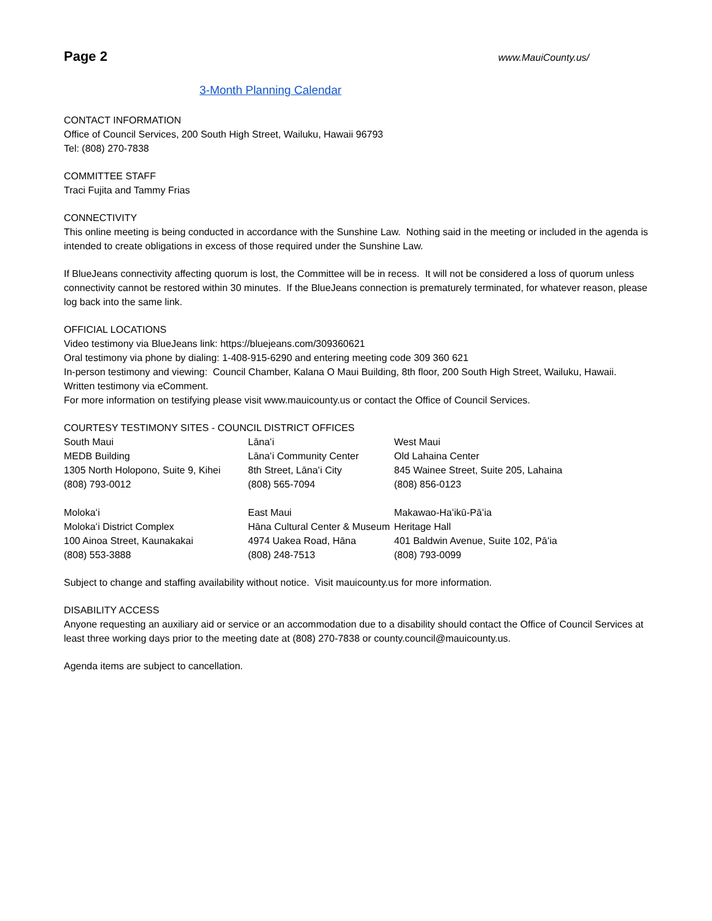Page 2 www.MauiCounty.us/
3-Month Planning Calendar
CONTACT INFORMATION
Office of Council Services, 200 South High Street, Wailuku, Hawaii 96793
Tel: (808) 270-7838
COMMITTEE STAFF
Traci Fujita and Tammy Frias
CONNECTIVITY
This online meeting is being conducted in accordance with the Sunshine Law. Nothing said in the meeting or included in the agenda is intended to create obligations in excess of those required under the Sunshine Law.
If BlueJeans connectivity affecting quorum is lost, the Committee will be in recess. It will not be considered a loss of quorum unless connectivity cannot be restored within 30 minutes. If the BlueJeans connection is prematurely terminated, for whatever reason, please log back into the same link.
OFFICIAL LOCATIONS
Video testimony via BlueJeans link: https://bluejeans.com/309360621
Oral testimony via phone by dialing: 1-408-915-6290 and entering meeting code 309 360 621
In-person testimony and viewing: Council Chamber, Kalana O Maui Building, 8th floor, 200 South High Street, Wailuku, Hawaii.
Written testimony via eComment.
For more information on testifying please visit www.mauicounty.us or contact the Office of Council Services.
COURTESY TESTIMONY SITES - COUNCIL DISTRICT OFFICES
| South Maui MEDB Building 1305 North Holopono, Suite 9, Kihei (808) 793-0012 | Lānaʻi Lānaʻi Community Center 8th Street, Lānaʻi City (808) 565-7094 | West Maui Old Lahaina Center 845 Wainee Street, Suite 205, Lahaina (808) 856-0123 |
| Molokaʻi Molokaʻi District Complex 100 Ainoa Street, Kaunakakai (808) 553-3888 | East Maui Hāna Cultural Center & Museum 4974 Uakea Road, Hāna (808) 248-7513 | Makawao-Haʻikū-Pāʻia Heritage Hall 401 Baldwin Avenue, Suite 102, Pāʻia (808) 793-0099 |
Subject to change and staffing availability without notice. Visit mauicounty.us for more information.
DISABILITY ACCESS
Anyone requesting an auxiliary aid or service or an accommodation due to a disability should contact the Office of Council Services at least three working days prior to the meeting date at (808) 270-7838 or county.council@mauicounty.us.
Agenda items are subject to cancellation.